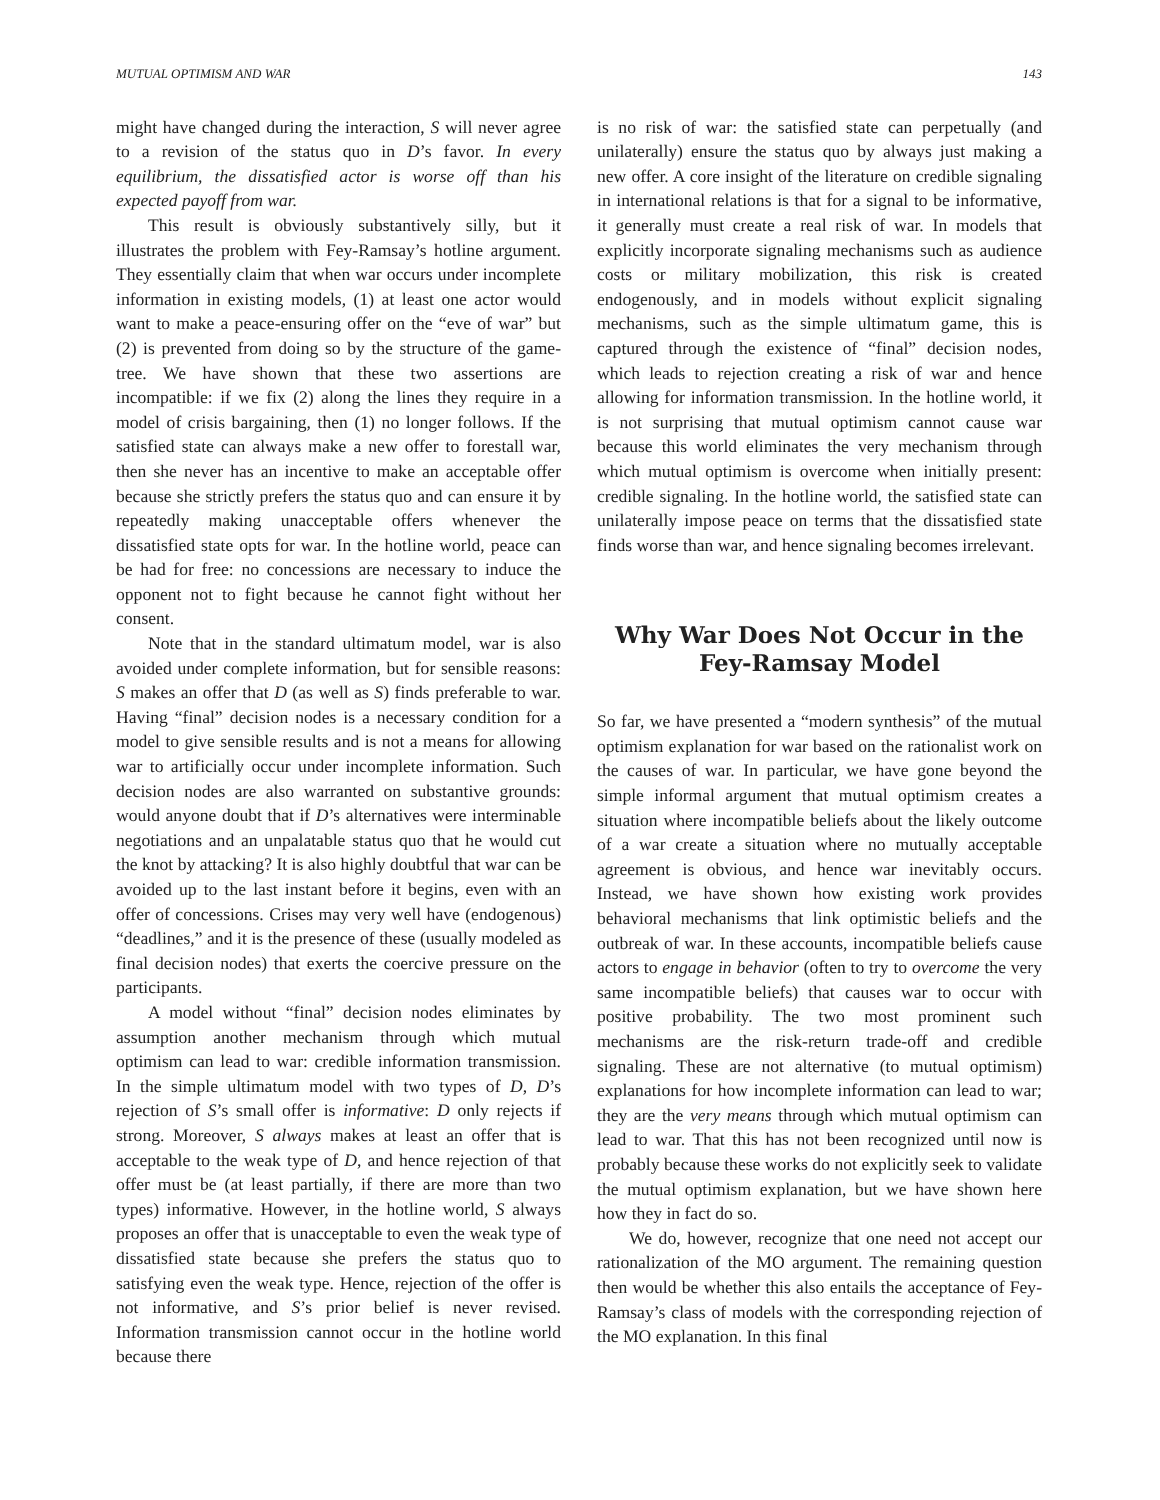MUTUAL OPTIMISM AND WAR 143
might have changed during the interaction, S will never agree to a revision of the status quo in D’s favor. In every equilibrium, the dissatisfied actor is worse off than his expected payoff from war.
This result is obviously substantively silly, but it illustrates the problem with Fey-Ramsay’s hotline argument. They essentially claim that when war occurs under incomplete information in existing models, (1) at least one actor would want to make a peace-ensuring offer on the “eve of war” but (2) is prevented from doing so by the structure of the game-tree. We have shown that these two assertions are incompatible: if we fix (2) along the lines they require in a model of crisis bargaining, then (1) no longer follows. If the satisfied state can always make a new offer to forestall war, then she never has an incentive to make an acceptable offer because she strictly prefers the status quo and can ensure it by repeatedly making unacceptable offers whenever the dissatisfied state opts for war. In the hotline world, peace can be had for free: no concessions are necessary to induce the opponent not to fight because he cannot fight without her consent.
Note that in the standard ultimatum model, war is also avoided under complete information, but for sensible reasons: S makes an offer that D (as well as S) finds preferable to war. Having “final” decision nodes is a necessary condition for a model to give sensible results and is not a means for allowing war to artificially occur under incomplete information. Such decision nodes are also warranted on substantive grounds: would anyone doubt that if D’s alternatives were interminable negotiations and an unpalatable status quo that he would cut the knot by attacking? It is also highly doubtful that war can be avoided up to the last instant before it begins, even with an offer of concessions. Crises may very well have (endogenous) “deadlines,” and it is the presence of these (usually modeled as final decision nodes) that exerts the coercive pressure on the participants.
A model without “final” decision nodes eliminates by assumption another mechanism through which mutual optimism can lead to war: credible information transmission. In the simple ultimatum model with two types of D, D’s rejection of S’s small offer is informative: D only rejects if strong. Moreover, S always makes at least an offer that is acceptable to the weak type of D, and hence rejection of that offer must be (at least partially, if there are more than two types) informative. However, in the hotline world, S always proposes an offer that is unacceptable to even the weak type of dissatisfied state because she prefers the status quo to satisfying even the weak type. Hence, rejection of the offer is not informative, and S’s prior belief is never revised. Information transmission cannot occur in the hotline world because there
is no risk of war: the satisfied state can perpetually (and unilaterally) ensure the status quo by always just making a new offer. A core insight of the literature on credible signaling in international relations is that for a signal to be informative, it generally must create a real risk of war. In models that explicitly incorporate signaling mechanisms such as audience costs or military mobilization, this risk is created endogenously, and in models without explicit signaling mechanisms, such as the simple ultimatum game, this is captured through the existence of “final” decision nodes, which leads to rejection creating a risk of war and hence allowing for information transmission. In the hotline world, it is not surprising that mutual optimism cannot cause war because this world eliminates the very mechanism through which mutual optimism is overcome when initially present: credible signaling. In the hotline world, the satisfied state can unilaterally impose peace on terms that the dissatisfied state finds worse than war, and hence signaling becomes irrelevant.
Why War Does Not Occur in the Fey-Ramsay Model
So far, we have presented a “modern synthesis” of the mutual optimism explanation for war based on the rationalist work on the causes of war. In particular, we have gone beyond the simple informal argument that mutual optimism creates a situation where incompatible beliefs about the likely outcome of a war create a situation where no mutually acceptable agreement is obvious, and hence war inevitably occurs. Instead, we have shown how existing work provides behavioral mechanisms that link optimistic beliefs and the outbreak of war. In these accounts, incompatible beliefs cause actors to engage in behavior (often to try to overcome the very same incompatible beliefs) that causes war to occur with positive probability. The two most prominent such mechanisms are the risk-return trade-off and credible signaling. These are not alternative (to mutual optimism) explanations for how incomplete information can lead to war; they are the very means through which mutual optimism can lead to war. That this has not been recognized until now is probably because these works do not explicitly seek to validate the mutual optimism explanation, but we have shown here how they in fact do so.
We do, however, recognize that one need not accept our rationalization of the MO argument. The remaining question then would be whether this also entails the acceptance of Fey-Ramsay’s class of models with the corresponding rejection of the MO explanation. In this final